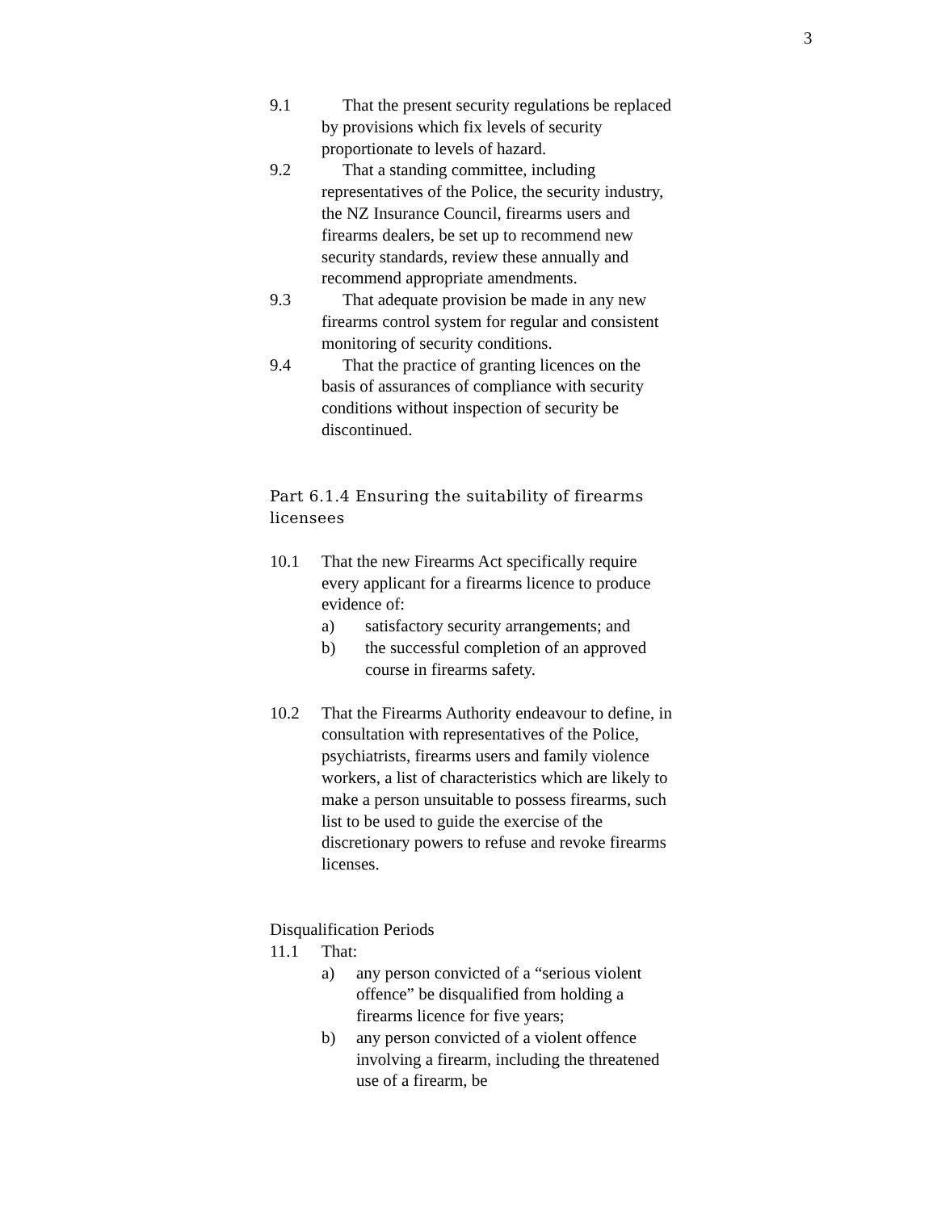3
9.1 That the present security regulations be replaced by provisions which fix levels of security proportionate to levels of hazard.
9.2 That a standing committee, including representatives of the Police, the security industry, the NZ Insurance Council, firearms users and firearms dealers, be set up to recommend new security standards, review these annually and recommend appropriate amendments.
9.3 That adequate provision be made in any new firearms control system for regular and consistent monitoring of security conditions.
9.4 That the practice of granting licences on the basis of assurances of compliance with security conditions without inspection of security be discontinued.
Part 6.1.4 Ensuring the suitability of firearms licensees
10.1 That the new Firearms Act specifically require every applicant for a firearms licence to produce evidence of:
a) satisfactory security arrangements; and
b) the successful completion of an approved course in firearms safety.
10.2 That the Firearms Authority endeavour to define, in consultation with representatives of the Police, psychiatrists, firearms users and family violence workers, a list of characteristics which are likely to make a person unsuitable to possess firearms, such list to be used to guide the exercise of the discretionary powers to refuse and revoke firearms licenses.
Disqualification Periods
11.1 That:
a) any person convicted of a “serious violent offence” be disqualified from holding a firearms licence for five years;
b) any person convicted of a violent offence involving a firearm, including the threatened use of a firearm, be